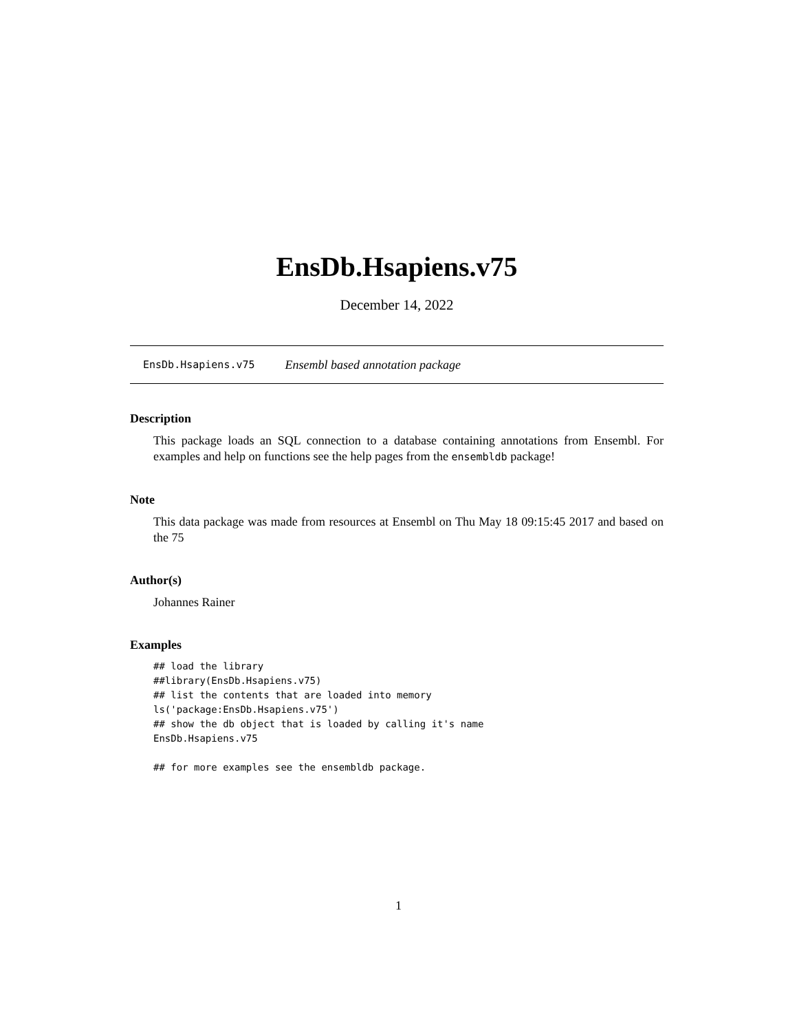EnsDb.Hsapiens.v75
December 14, 2022
EnsDb.Hsapiens.v75 Ensembl based annotation package
Description
This package loads an SQL connection to a database containing annotations from Ensembl. For examples and help on functions see the help pages from the ensembldb package!
Note
This data package was made from resources at Ensembl on Thu May 18 09:15:45 2017 and based on the 75
Author(s)
Johannes Rainer
Examples
## load the library
##library(EnsDb.Hsapiens.v75)
## list the contents that are loaded into memory
ls('package:EnsDb.Hsapiens.v75')
## show the db object that is loaded by calling it's name
EnsDb.Hsapiens.v75

## for more examples see the ensembldb package.
1